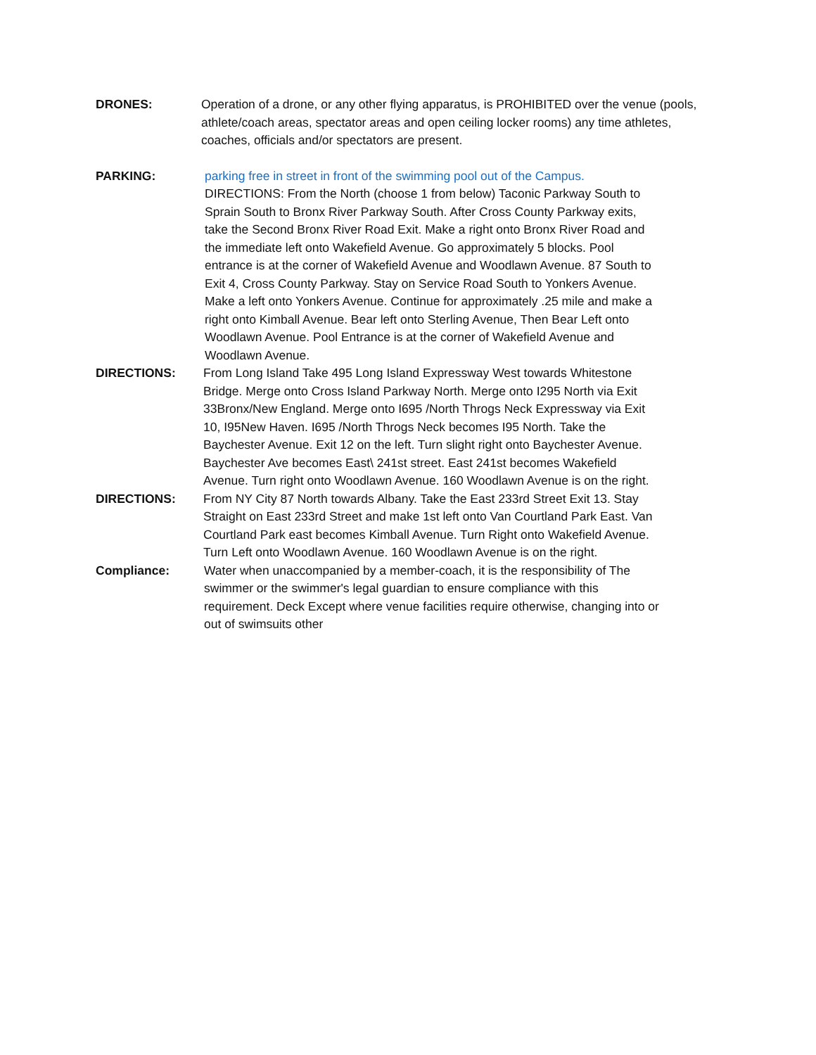DRONES: Operation of a drone, or any other flying apparatus, is PROHIBITED over the venue (pools, athlete/coach areas, spectator areas and open ceiling locker rooms) any time athletes, coaches, officials and/or spectators are present.
PARKING: parking free in street in front of the swimming pool out of the Campus.
DIRECTIONS: From the North (choose 1 from below) Taconic Parkway South to Sprain South to Bronx River Parkway South. After Cross County Parkway exits, take the Second Bronx River Road Exit. Make a right onto Bronx River Road and the immediate left onto Wakefield Avenue. Go approximately 5 blocks. Pool entrance is at the corner of Wakefield Avenue and Woodlawn Avenue. 87 South to Exit 4, Cross County Parkway. Stay on Service Road South to Yonkers Avenue. Make a left onto Yonkers Avenue. Continue for approximately .25 mile and make a right onto Kimball Avenue. Bear left onto Sterling Avenue, Then Bear Left onto Woodlawn Avenue. Pool Entrance is at the corner of Wakefield Avenue and Woodlawn Avenue.
DIRECTIONS: From Long Island Take 495 Long Island Expressway West towards Whitestone Bridge. Merge onto Cross Island Parkway North. Merge onto I295 North via Exit 33Bronx/New England. Merge onto I695 /North Throgs Neck Expressway via Exit 10, I95New Haven. I695 /North Throgs Neck becomes I95 North. Take the Baychester Avenue. Exit 12 on the left. Turn slight right onto Baychester Avenue. Baychester Ave becomes East\ 241st street. East 241st becomes Wakefield Avenue. Turn right onto Woodlawn Avenue. 160 Woodlawn Avenue is on the right.
DIRECTIONS: From NY City 87 North towards Albany. Take the East 233rd Street Exit 13. Stay Straight on East 233rd Street and make 1st left onto Van Courtland Park East. Van Courtland Park east becomes Kimball Avenue. Turn Right onto Wakefield Avenue. Turn Left onto Woodlawn Avenue. 160 Woodlawn Avenue is on the right.
Compliance: Water when unaccompanied by a member-coach, it is the responsibility of The swimmer or the swimmer's legal guardian to ensure compliance with this requirement. Deck Except where venue facilities require otherwise, changing into or out of swimsuits other